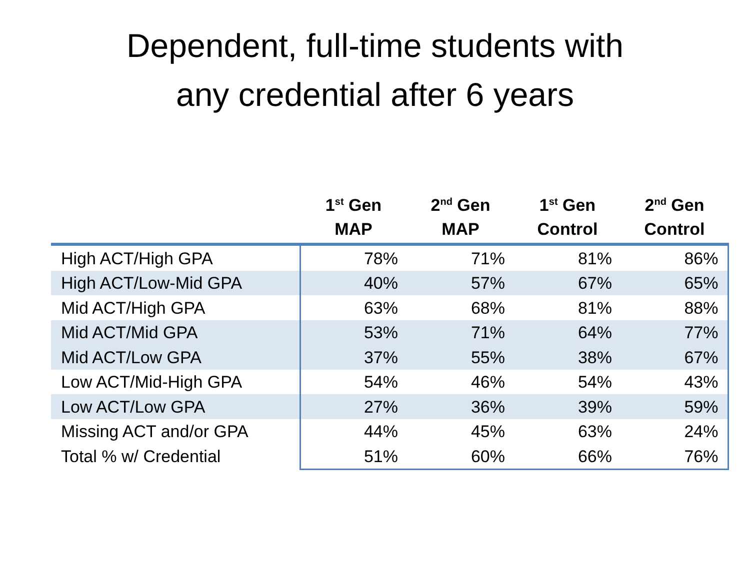Dependent, full-time students with
any credential after 6 years
| | 1<sup>st</sup> Gen MAP | 2<sup>nd</sup> Gen MAP | 1<sup>st</sup> Gen Control | 2<sup>nd</sup> Gen Control |
| --- | --- | --- | --- | --- |
| High ACT/High GPA | 78% | 71% | 81% | 86% |
| High ACT/Low-Mid GPA | 40% | 57% | 67% | 65% |
| Mid ACT/High GPA | 63% | 68% | 81% | 88% |
| Mid ACT/Mid GPA | 53% | 71% | 64% | 77% |
| Mid ACT/Low GPA | 37% | 55% | 38% | 67% |
| Low ACT/Mid-High GPA | 54% | 46% | 54% | 43% |
| Low ACT/Low GPA | 27% | 36% | 39% | 59% |
| Missing ACT and/or GPA | 44% | 45% | 63% | 24% |
| Total % w/ Credential | 51% | 60% | 66% | 76% |